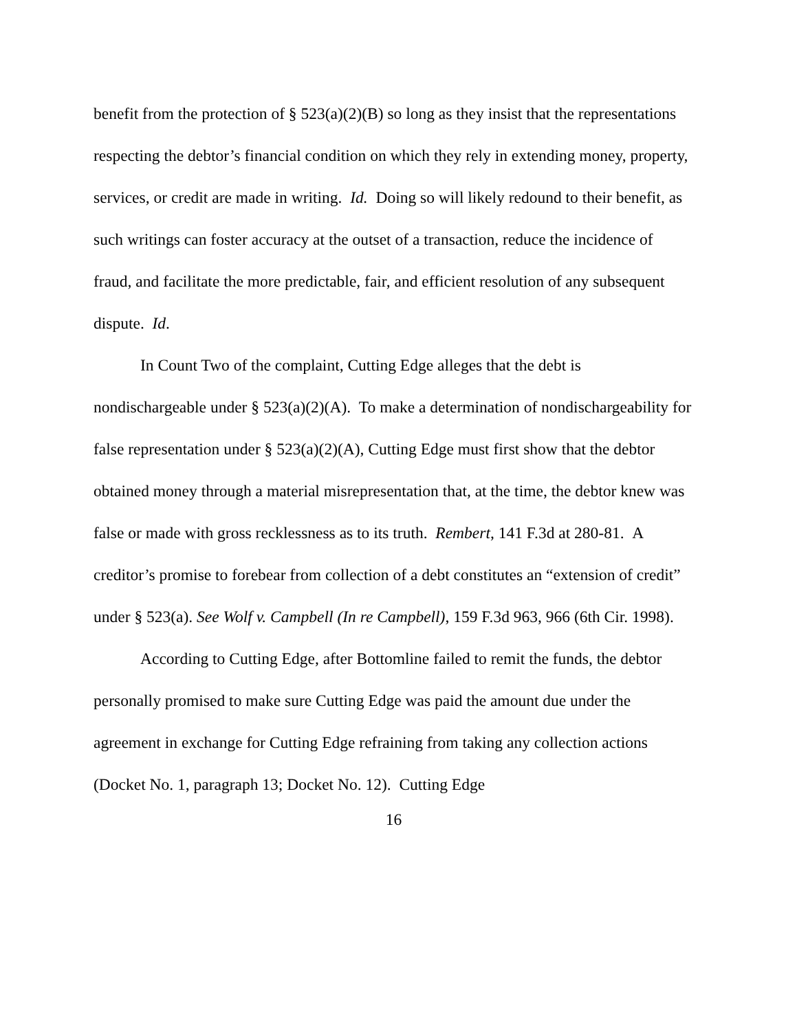benefit from the protection of § 523(a)(2)(B) so long as they insist that the representations respecting the debtor’s financial condition on which they rely in extending money, property, services, or credit are made in writing. Id. Doing so will likely redound to their benefit, as such writings can foster accuracy at the outset of a transaction, reduce the incidence of fraud, and facilitate the more predictable, fair, and efficient resolution of any subsequent dispute. Id.
In Count Two of the complaint, Cutting Edge alleges that the debt is nondischargeable under § 523(a)(2)(A). To make a determination of nondischargeability for false representation under § 523(a)(2)(A), Cutting Edge must first show that the debtor obtained money through a material misrepresentation that, at the time, the debtor knew was false or made with gross recklessness as to its truth. Rembert, 141 F.3d at 280-81. A creditor’s promise to forebear from collection of a debt constitutes an “extension of credit” under § 523(a). See Wolf v. Campbell (In re Campbell), 159 F.3d 963, 966 (6th Cir. 1998).
According to Cutting Edge, after Bottomline failed to remit the funds, the debtor personally promised to make sure Cutting Edge was paid the amount due under the agreement in exchange for Cutting Edge refraining from taking any collection actions (Docket No. 1, paragraph 13; Docket No. 12). Cutting Edge
16